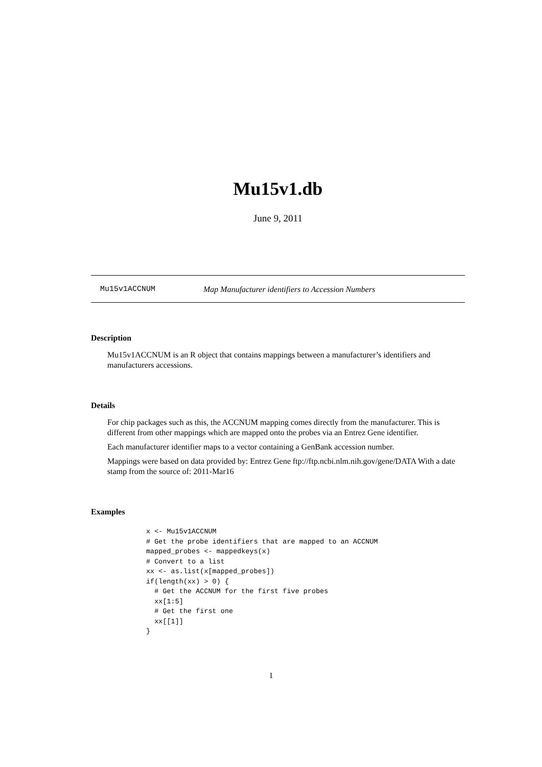Mu15v1.db
June 9, 2011
Mu15v1ACCNUM Map Manufacturer identifiers to Accession Numbers
Description
Mu15v1ACCNUM is an R object that contains mappings between a manufacturer’s identifiers and manufacturers accessions.
Details
For chip packages such as this, the ACCNUM mapping comes directly from the manufacturer. This is different from other mappings which are mapped onto the probes via an Entrez Gene identifier.
Each manufacturer identifier maps to a vector containing a GenBank accession number.
Mappings were based on data provided by: Entrez Gene ftp://ftp.ncbi.nlm.nih.gov/gene/DATA With a date stamp from the source of: 2011-Mar16
Examples
x <- Mu15v1ACCNUM
# Get the probe identifiers that are mapped to an ACCNUM
mapped_probes <- mappedkeys(x)
# Convert to a list
xx <- as.list(x[mapped_probes])
if(length(xx) > 0) {
  # Get the ACCNUM for the first five probes
  xx[1:5]
  # Get the first one
  xx[[1]]
}
1